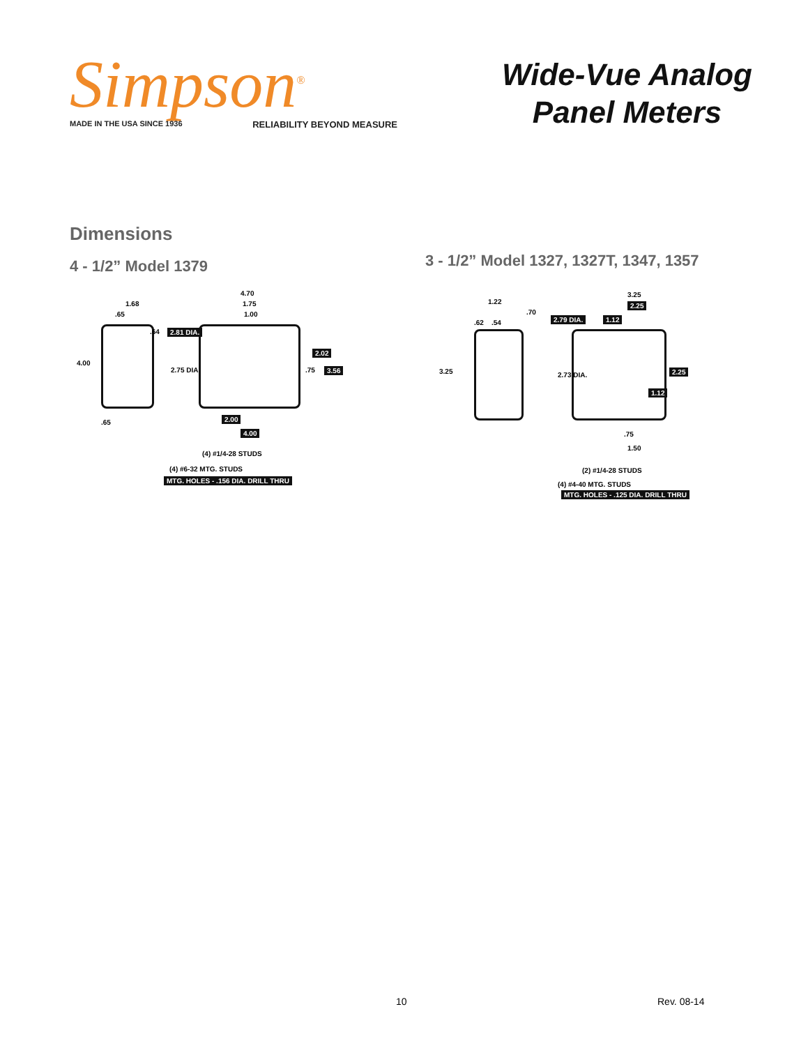Simpson<sup>®</sup>
MADE IN THE USA SINCE 1936 RELIABILITY BEYOND MEASURE
Wide-Vue Analog
Panel Meters
Dimensions
4 - 1/2” Model 1379
1.68
.65
.64 2.81 DIA.
4.00
2.75 DIA.
4.70
1.75
1.00
2.02
.75 3.56
.65 2.00
4.00
(4) #1/4-28 STUDS
(4) #6-32 MTG. STUDS
MTG. HOLES - .156 DIA. DRILL THRU
3 - 1/2” Model 1327, 1327T, 1347, 1357
3.25
2.25
1.12
1.22
.70
.62 .54 2.79 DIA.
3.25 2.73 DIA. 2.25
1.12
.75
1.50
(2) #1/4-28 STUDS
(4) #4-40 MTG. STUDS
MTG. HOLES - .125 DIA. DRILL THRU
10 Rev. 08-14